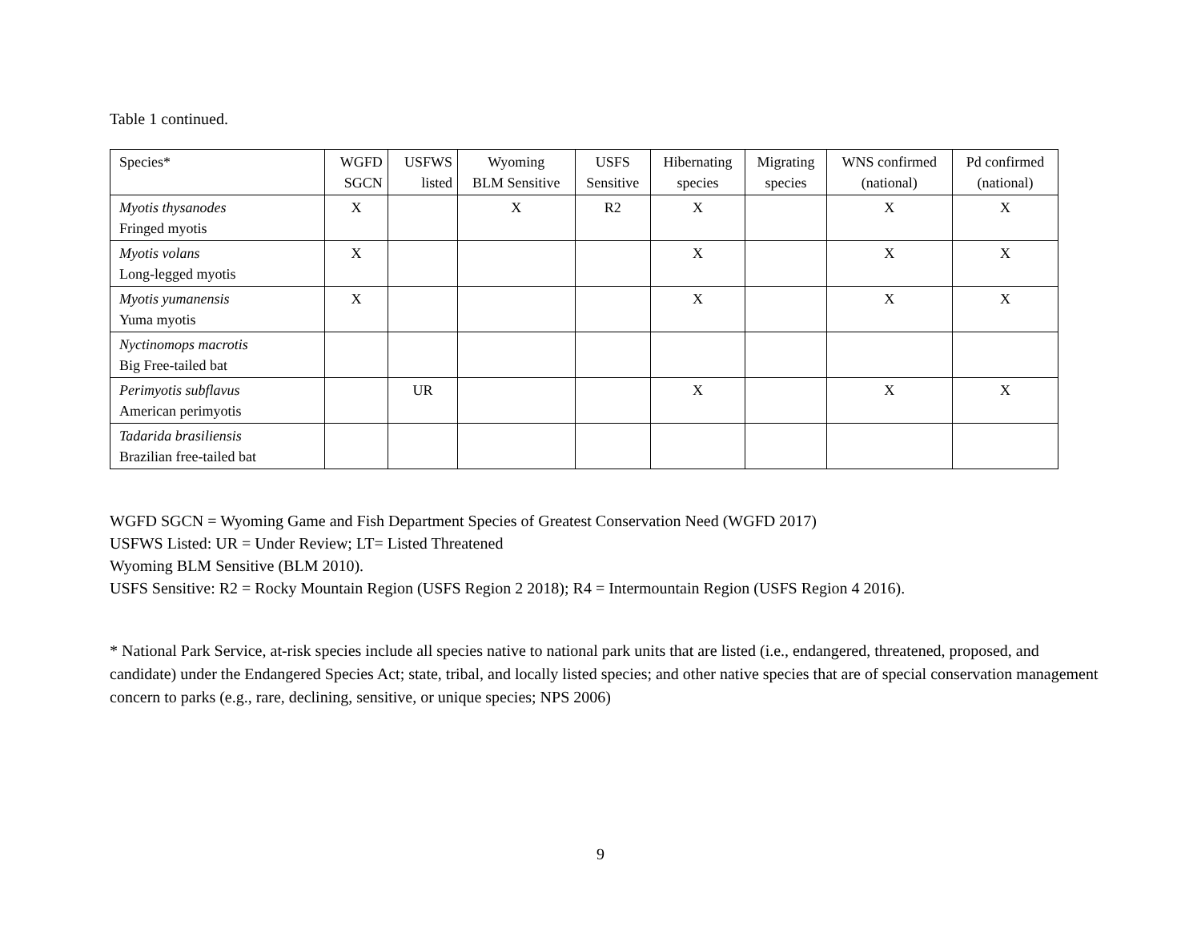Table 1 continued.
| Species* | WGFD SGCN | USFWS listed | Wyoming BLM Sensitive | USFS Sensitive | Hibernating species | Migrating species | WNS confirmed (national) | Pd confirmed (national) |
| --- | --- | --- | --- | --- | --- | --- | --- | --- |
| Myotis thysanodes Fringed myotis | X | | X | R2 | X | | X | X |
| Myotis volans Long-legged myotis | X | | | | X | | X | X |
| Myotis yumanensis Yuma myotis | X | | | | X | | X | X |
| Nyctinomops macrotis Big Free-tailed bat | | | | | | | | |
| Perimyotis subflavus American perimyotis | | UR | | | X | | X | X |
| Tadarida brasiliensis Brazilian free-tailed bat | | | | | | | | |
WGFD SGCN = Wyoming Game and Fish Department Species of Greatest Conservation Need (WGFD 2017)
USFWS Listed: UR = Under Review; LT= Listed Threatened
Wyoming BLM Sensitive (BLM 2010).
USFS Sensitive: R2 = Rocky Mountain Region (USFS Region 2 2018); R4 = Intermountain Region (USFS Region 4 2016).
* National Park Service, at-risk species include all species native to national park units that are listed (i.e., endangered, threatened, proposed, and candidate) under the Endangered Species Act; state, tribal, and locally listed species; and other native species that are of special conservation management concern to parks (e.g., rare, declining, sensitive, or unique species; NPS 2006)
9